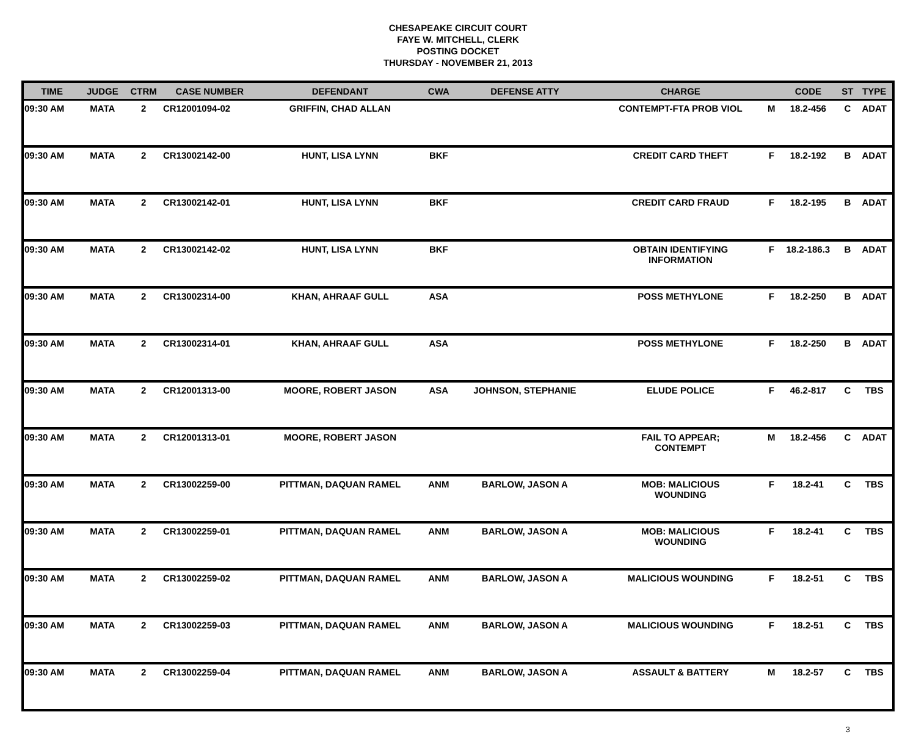CHESAPEAKE CIRCUIT COURT
FAYE W. MITCHELL, CLERK
POSTING DOCKET
THURSDAY - NOVEMBER 21, 2013
| TIME | JUDGE | CTRM | CASE NUMBER | DEFENDANT | CWA | DEFENSE ATTY | CHARGE | | CODE | ST | TYPE |
| --- | --- | --- | --- | --- | --- | --- | --- | --- | --- | --- | --- |
| 09:30 AM | MATA | 2 | CR12001094-02 | GRIFFIN, CHAD ALLAN | | | CONTEMPT-FTA PROB VIOL | M | 18.2-456 | C | ADAT |
| 09:30 AM | MATA | 2 | CR13002142-00 | HUNT, LISA LYNN | BKF | | CREDIT CARD THEFT | F | 18.2-192 | B | ADAT |
| 09:30 AM | MATA | 2 | CR13002142-01 | HUNT, LISA LYNN | BKF | | CREDIT CARD FRAUD | F | 18.2-195 | B | ADAT |
| 09:30 AM | MATA | 2 | CR13002142-02 | HUNT, LISA LYNN | BKF | | OBTAIN IDENTIFYING INFORMATION | F | 18.2-186.3 | B | ADAT |
| 09:30 AM | MATA | 2 | CR13002314-00 | KHAN, AHRAAF GULL | ASA | | POSS METHYLONE | F | 18.2-250 | B | ADAT |
| 09:30 AM | MATA | 2 | CR13002314-01 | KHAN, AHRAAF GULL | ASA | | POSS METHYLONE | F | 18.2-250 | B | ADAT |
| 09:30 AM | MATA | 2 | CR12001313-00 | MOORE, ROBERT JASON | ASA | JOHNSON, STEPHANIE | ELUDE POLICE | F | 46.2-817 | C | TBS |
| 09:30 AM | MATA | 2 | CR12001313-01 | MOORE, ROBERT JASON | | | FAIL TO APPEAR; CONTEMPT | M | 18.2-456 | C | ADAT |
| 09:30 AM | MATA | 2 | CR13002259-00 | PITTMAN, DAQUAN RAMEL | ANM | BARLOW, JASON A | MOB: MALICIOUS WOUNDING | F | 18.2-41 | C | TBS |
| 09:30 AM | MATA | 2 | CR13002259-01 | PITTMAN, DAQUAN RAMEL | ANM | BARLOW, JASON A | MOB: MALICIOUS WOUNDING | F | 18.2-41 | C | TBS |
| 09:30 AM | MATA | 2 | CR13002259-02 | PITTMAN, DAQUAN RAMEL | ANM | BARLOW, JASON A | MALICIOUS WOUNDING | F | 18.2-51 | C | TBS |
| 09:30 AM | MATA | 2 | CR13002259-03 | PITTMAN, DAQUAN RAMEL | ANM | BARLOW, JASON A | MALICIOUS WOUNDING | F | 18.2-51 | C | TBS |
| 09:30 AM | MATA | 2 | CR13002259-04 | PITTMAN, DAQUAN RAMEL | ANM | BARLOW, JASON A | ASSAULT & BATTERY | M | 18.2-57 | C | TBS |
3